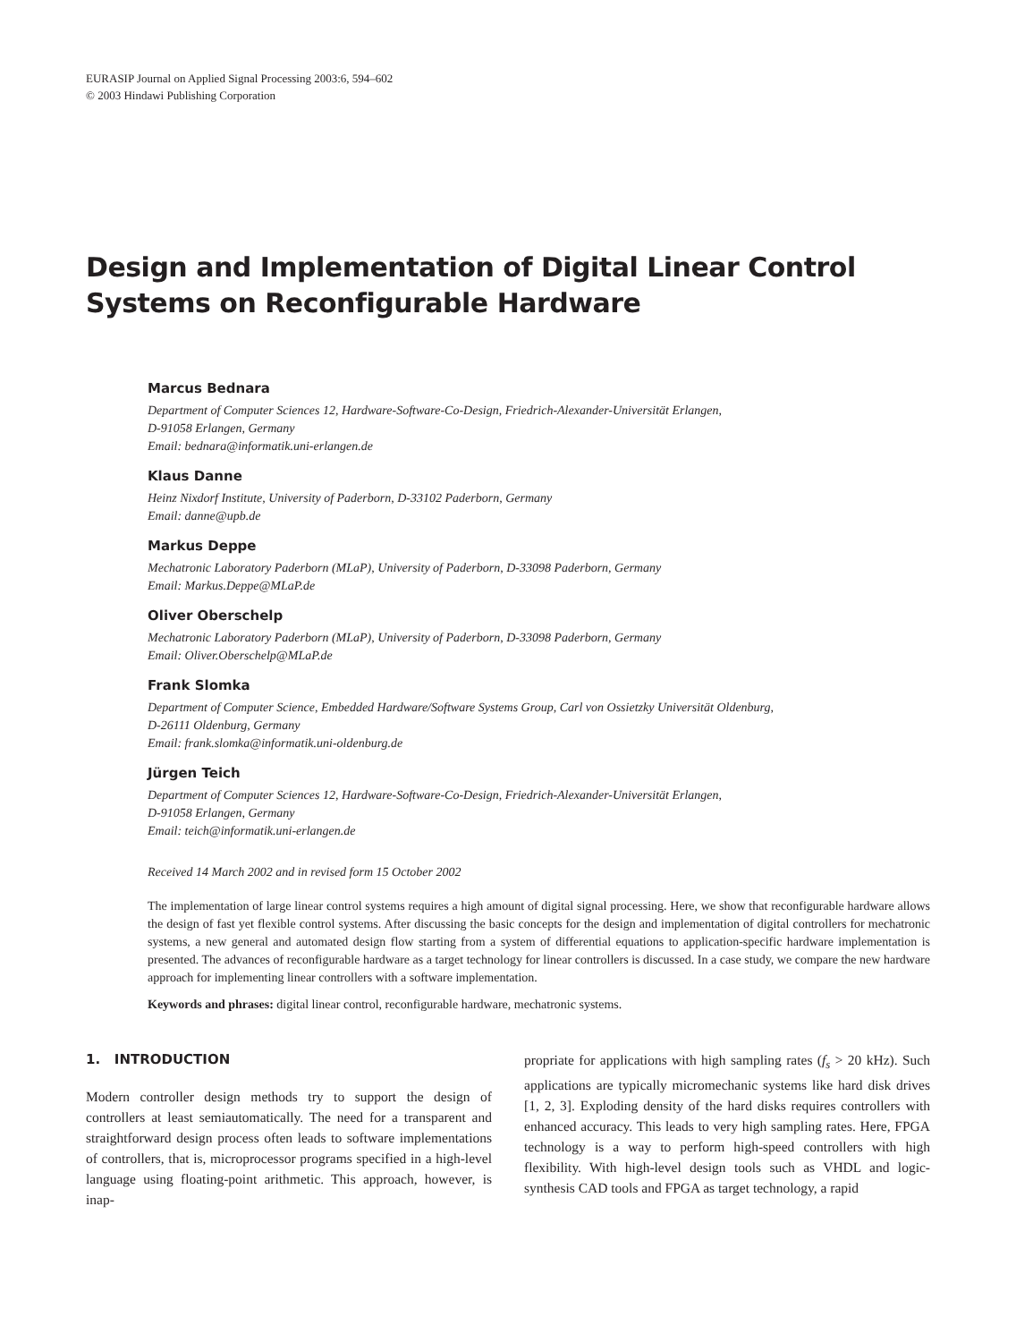EURASIP Journal on Applied Signal Processing 2003:6, 594–602
© 2003 Hindawi Publishing Corporation
Design and Implementation of Digital Linear Control Systems on Reconfigurable Hardware
Marcus Bednara
Department of Computer Sciences 12, Hardware-Software-Co-Design, Friedrich-Alexander-Universität Erlangen,
D-91058 Erlangen, Germany
Email: bednara@informatik.uni-erlangen.de
Klaus Danne
Heinz Nixdorf Institute, University of Paderborn, D-33102 Paderborn, Germany
Email: danne@upb.de
Markus Deppe
Mechatronic Laboratory Paderborn (MLaP), University of Paderborn, D-33098 Paderborn, Germany
Email: Markus.Deppe@MLaP.de
Oliver Oberschelp
Mechatronic Laboratory Paderborn (MLaP), University of Paderborn, D-33098 Paderborn, Germany
Email: Oliver.Oberschelp@MLaP.de
Frank Slomka
Department of Computer Science, Embedded Hardware/Software Systems Group, Carl von Ossietzky Universität Oldenburg,
D-26111 Oldenburg, Germany
Email: frank.slomka@informatik.uni-oldenburg.de
Jürgen Teich
Department of Computer Sciences 12, Hardware-Software-Co-Design, Friedrich-Alexander-Universität Erlangen,
D-91058 Erlangen, Germany
Email: teich@informatik.uni-erlangen.de
Received 14 March 2002 and in revised form 15 October 2002
The implementation of large linear control systems requires a high amount of digital signal processing. Here, we show that reconfigurable hardware allows the design of fast yet flexible control systems. After discussing the basic concepts for the design and implementation of digital controllers for mechatronic systems, a new general and automated design flow starting from a system of differential equations to application-specific hardware implementation is presented. The advances of reconfigurable hardware as a target technology for linear controllers is discussed. In a case study, we compare the new hardware approach for implementing linear controllers with a software implementation.
Keywords and phrases: digital linear control, reconfigurable hardware, mechatronic systems.
1. INTRODUCTION
Modern controller design methods try to support the design of controllers at least semiautomatically. The need for a transparent and straightforward design process often leads to software implementations of controllers, that is, microprocessor programs specified in a high-level language using floating-point arithmetic. This approach, however, is inap-
propriate for applications with high sampling rates (f<sub>s</sub> > 20 kHz). Such applications are typically micromechanic systems like hard disk drives [1, 2, 3]. Exploding density of the hard disks requires controllers with enhanced accuracy. This leads to very high sampling rates. Here, FPGA technology is a way to perform high-speed controllers with high flexibility. With high-level design tools such as VHDL and logic-synthesis CAD tools and FPGA as target technology, a rapid